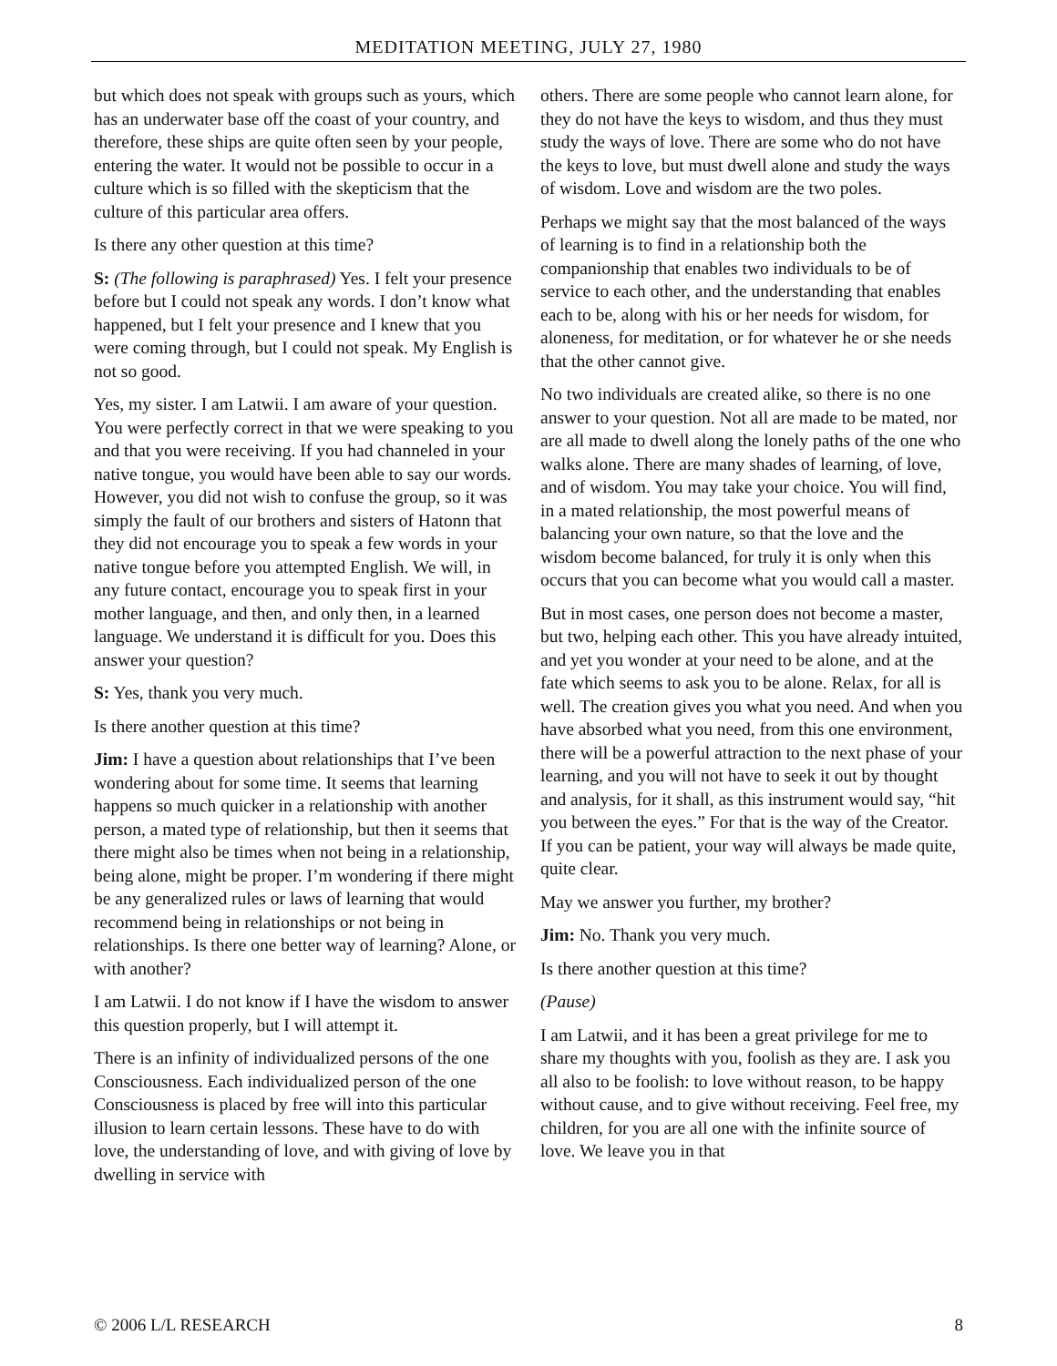MEDITATION MEETING, JULY 27, 1980
but which does not speak with groups such as yours, which has an underwater base off the coast of your country, and therefore, these ships are quite often seen by your people, entering the water. It would not be possible to occur in a culture which is so filled with the skepticism that the culture of this particular area offers.
Is there any other question at this time?
S: (The following is paraphrased) Yes. I felt your presence before but I could not speak any words. I don’t know what happened, but I felt your presence and I knew that you were coming through, but I could not speak. My English is not so good.
Yes, my sister. I am Latwii. I am aware of your question. You were perfectly correct in that we were speaking to you and that you were receiving. If you had channeled in your native tongue, you would have been able to say our words. However, you did not wish to confuse the group, so it was simply the fault of our brothers and sisters of Hatonn that they did not encourage you to speak a few words in your native tongue before you attempted English. We will, in any future contact, encourage you to speak first in your mother language, and then, and only then, in a learned language. We understand it is difficult for you. Does this answer your question?
S: Yes, thank you very much.
Is there another question at this time?
Jim: I have a question about relationships that I’ve been wondering about for some time. It seems that learning happens so much quicker in a relationship with another person, a mated type of relationship, but then it seems that there might also be times when not being in a relationship, being alone, might be proper. I’m wondering if there might be any generalized rules or laws of learning that would recommend being in relationships or not being in relationships. Is there one better way of learning? Alone, or with another?
I am Latwii. I do not know if I have the wisdom to answer this question properly, but I will attempt it.
There is an infinity of individualized persons of the one Consciousness. Each individualized person of the one Consciousness is placed by free will into this particular illusion to learn certain lessons. These have to do with love, the understanding of love, and with giving of love by dwelling in service with
others. There are some people who cannot learn alone, for they do not have the keys to wisdom, and thus they must study the ways of love. There are some who do not have the keys to love, but must dwell alone and study the ways of wisdom. Love and wisdom are the two poles.
Perhaps we might say that the most balanced of the ways of learning is to find in a relationship both the companionship that enables two individuals to be of service to each other, and the understanding that enables each to be, along with his or her needs for wisdom, for aloneness, for meditation, or for whatever he or she needs that the other cannot give.
No two individuals are created alike, so there is no one answer to your question. Not all are made to be mated, nor are all made to dwell along the lonely paths of the one who walks alone. There are many shades of learning, of love, and of wisdom. You may take your choice. You will find, in a mated relationship, the most powerful means of balancing your own nature, so that the love and the wisdom become balanced, for truly it is only when this occurs that you can become what you would call a master.
But in most cases, one person does not become a master, but two, helping each other. This you have already intuited, and yet you wonder at your need to be alone, and at the fate which seems to ask you to be alone. Relax, for all is well. The creation gives you what you need. And when you have absorbed what you need, from this one environment, there will be a powerful attraction to the next phase of your learning, and you will not have to seek it out by thought and analysis, for it shall, as this instrument would say, “hit you between the eyes.” For that is the way of the Creator. If you can be patient, your way will always be made quite, quite clear.
May we answer you further, my brother?
Jim: No. Thank you very much.
Is there another question at this time?
(Pause)
I am Latwii, and it has been a great privilege for me to share my thoughts with you, foolish as they are. I ask you all also to be foolish: to love without reason, to be happy without cause, and to give without receiving. Feel free, my children, for you are all one with the infinite source of love. We leave you in that
© 2006 L/L RESEARCH 8